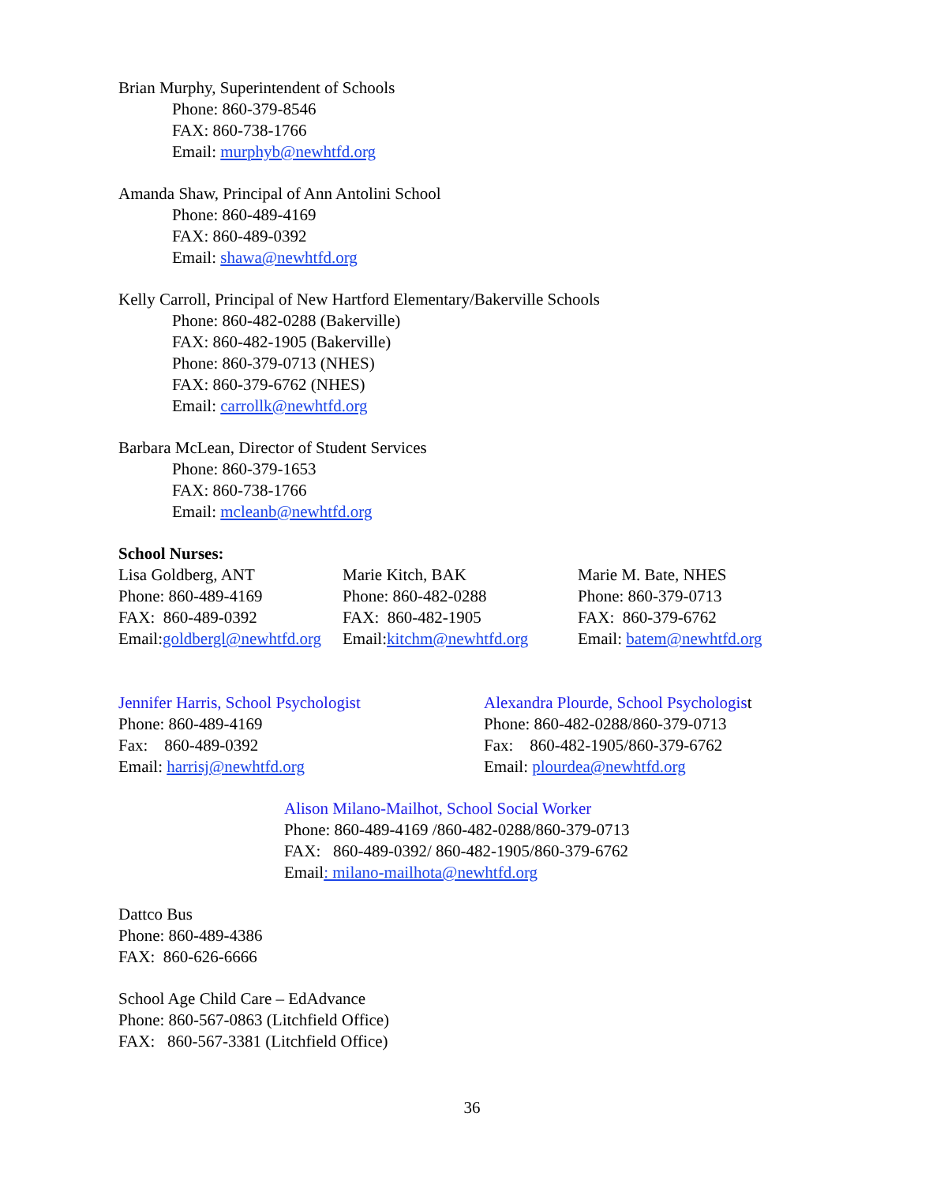Brian Murphy, Superintendent of Schools
Phone: 860-379-8546
FAX: 860-738-1766
Email: murphyb@newhtfd.org
Amanda Shaw, Principal of Ann Antolini School
Phone: 860-489-4169
FAX: 860-489-0392
Email: shawa@newhtfd.org
Kelly Carroll, Principal of New Hartford Elementary/Bakerville Schools
Phone: 860-482-0288 (Bakerville)
FAX: 860-482-1905 (Bakerville)
Phone: 860-379-0713 (NHES)
FAX: 860-379-6762 (NHES)
Email: carrollk@newhtfd.org
Barbara McLean, Director of Student Services
Phone: 860-379-1653
FAX: 860-738-1766
Email: mcleanb@newhtfd.org
School Nurses:
Lisa Goldberg, ANT
Phone: 860-489-4169
FAX: 860-489-0392
Email:goldbergl@newhtfd.org
Marie Kitch, BAK
Phone: 860-482-0288
FAX: 860-482-1905
Email:kitchm@newhtfd.org
Marie M. Bate, NHES
Phone: 860-379-0713
FAX: 860-379-6762
Email: batem@newhtfd.org
Jennifer Harris, School Psychologist
Phone: 860-489-4169
Fax: 860-489-0392
Email: harrisj@newhtfd.org
Alexandra Plourde, School Psychologist
Phone: 860-482-0288/860-379-0713
Fax: 860-482-1905/860-379-6762
Email: plourdea@newhtfd.org
Alison Milano-Mailhot, School Social Worker
Phone: 860-489-4169 /860-482-0288/860-379-0713
FAX: 860-489-0392/ 860-482-1905/860-379-6762
Email: milano-mailhota@newhtfd.org
Dattco Bus
Phone: 860-489-4386
FAX: 860-626-6666
School Age Child Care – EdAdvance
Phone: 860-567-0863 (Litchfield Office)
FAX: 860-567-3381 (Litchfield Office)
36